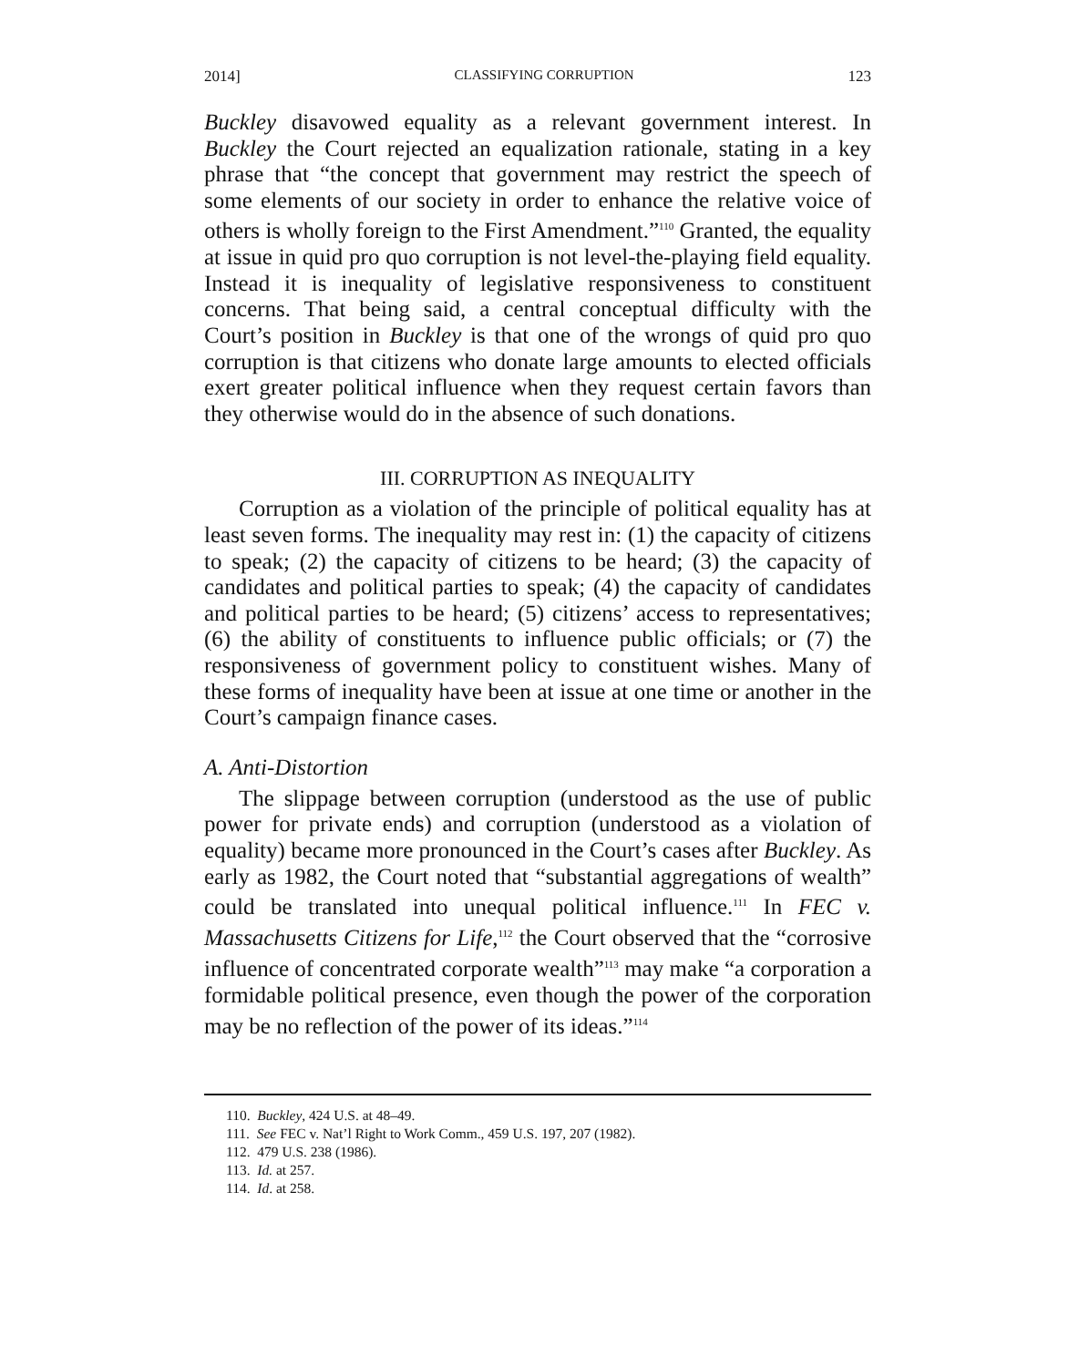2014] CLASSIFYING CORRUPTION 123
Buckley disavowed equality as a relevant government interest. In Buckley the Court rejected an equalization rationale, stating in a key phrase that “the concept that government may restrict the speech of some elements of our society in order to enhance the relative voice of others is wholly foreign to the First Amendment.”<sup>110</sup> Granted, the equality at issue in quid pro quo corruption is not level-the-playing field equality. Instead it is inequality of legislative responsiveness to constituent concerns. That being said, a central conceptual difficulty with the Court’s position in Buckley is that one of the wrongs of quid pro quo corruption is that citizens who donate large amounts to elected officials exert greater political influence when they request certain favors than they otherwise would do in the absence of such donations.
III. CORRUPTION AS INEQUALITY
Corruption as a violation of the principle of political equality has at least seven forms. The inequality may rest in: (1) the capacity of citizens to speak; (2) the capacity of citizens to be heard; (3) the capacity of candidates and political parties to speak; (4) the capacity of candidates and political parties to be heard; (5) citizens’ access to representatives; (6) the ability of constituents to influence public officials; or (7) the responsiveness of government policy to constituent wishes. Many of these forms of inequality have been at issue at one time or another in the Court’s campaign finance cases.
A. Anti-Distortion
The slippage between corruption (understood as the use of public power for private ends) and corruption (understood as a violation of equality) became more pronounced in the Court’s cases after Buckley. As early as 1982, the Court noted that “substantial aggregations of wealth” could be translated into unequal political influence.<sup>111</sup> In FEC v. Massachusetts Citizens for Life,<sup>112</sup> the Court observed that the “corrosive influence of concentrated corporate wealth”<sup>113</sup> may make “a corporation a formidable political presence, even though the power of the corporation may be no reflection of the power of its ideas.”<sup>114</sup>
110. Buckley, 424 U.S. at 48–49.
111. See FEC v. Nat’l Right to Work Comm., 459 U.S. 197, 207 (1982).
112. 479 U.S. 238 (1986).
113. Id. at 257.
114. Id. at 258.